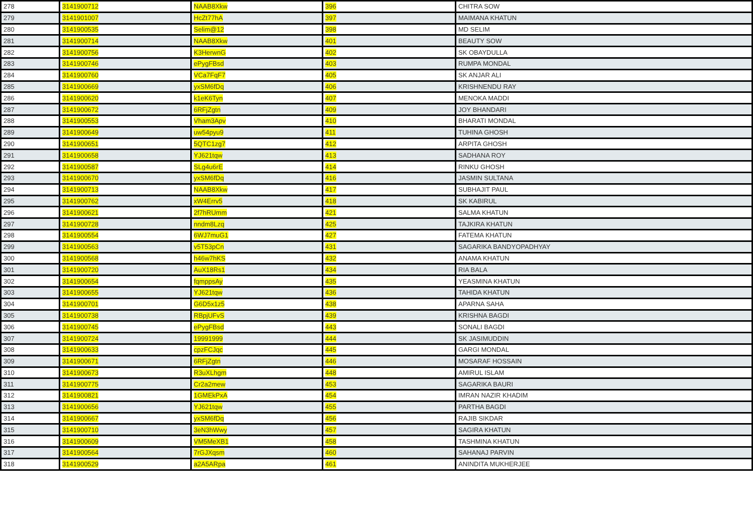| 278 | 3141900712 | NAAB8Xkw | 396 | CHITRA SOW |
| 279 | 3141901007 | HcZt77hA | 397 | MAIMANA KHATUN |
| 280 | 3141900535 | Selim@12 | 398 | MD SELIM |
| 281 | 3141900714 | NAAB8Xkw | 401 | BEAUTY SOW |
| 282 | 3141900756 | K3HerwnG | 402 | SK OBAYDULLA |
| 283 | 3141900746 | ePygFBsd | 403 | RUMPA MONDAL |
| 284 | 3141900760 | VCa7FqF7 | 405 | SK ANJAR ALI |
| 285 | 3141900669 | yxSM6fDq | 406 | KRISHNENDU RAY |
| 286 | 3141900620 | k1eK6Tyn | 407 | MENOKA MADDI |
| 287 | 3141900672 | 6RFjZgtn | 409 | JOY BHANDARI |
| 288 | 3141900553 | Vham3Apv | 410 | BHARATI MONDAL |
| 289 | 3141900649 | uw54pyu9 | 411 | TUHINA GHOSH |
| 290 | 3141900651 | 5QTC1zg7 | 412 | ARPITA GHOSH |
| 291 | 3141900658 | YJ621tqw | 413 | SADHANA ROY |
| 292 | 3141900587 | SLg4u6rE | 414 | RINKU GHOSH |
| 293 | 3141900670 | yxSM6fDq | 416 | JASMIN SULTANA |
| 294 | 3141900713 | NAAB8Xkw | 417 | SUBHAJIT PAUL |
| 295 | 3141900762 | xW4Errv5 | 418 | SK KABIRUL |
| 296 | 3141900621 | 2f7hRUmm | 421 | SALMA KHATUN |
| 297 | 3141900728 | nndm8Lzq | 425 | TAJKIRA KHATUN |
| 298 | 3141900554 | 6WJ7muG1 | 427 | FATEMA KHATUN |
| 299 | 3141900563 | v5T53pCn | 431 | SAGARIKA BANDYOPADHYAY |
| 300 | 3141900568 | h46w7hKS | 432 | ANAMA KHATUN |
| 301 | 3141900720 | AuX18Rs1 | 434 | RIA BALA |
| 302 | 3141900654 | fqmppsAy | 435 | YEASMINA KHATUN |
| 303 | 3141900655 | YJ621tqw | 436 | TAHIDA KHATUN |
| 304 | 3141900701 | G6D5x1z5 | 438 | APARNA SAHA |
| 305 | 3141900738 | RBpjUFvS | 439 | KRISHNA BAGDI |
| 306 | 3141900745 | ePygFBsd | 443 | SONALI BAGDI |
| 307 | 3141900724 | 19991999 | 444 | SK JASIMUDDIN |
| 308 | 3141900633 | cpzFCJqc | 445 | GARGI MONDAL |
| 309 | 3141900671 | 6RFjZgtn | 446 | MOSARAF HOSSAIN |
| 310 | 3141900673 | R3uXLhgm | 448 | AMIRUL ISLAM |
| 311 | 3141900775 | Cr2a2mew | 453 | SAGARIKA BAURI |
| 312 | 3141900821 | 1GMEkPxA | 454 | IMRAN NAZIR KHADIM |
| 313 | 3141900656 | YJ621tqw | 455 | PARTHA BAGDI |
| 314 | 3141900667 | yxSM6fDq | 456 | RAJIB SIKDAR |
| 315 | 3141900710 | 3eN3hWwy | 457 | SAGIRA KHATUN |
| 316 | 3141900609 | VM5MeXB1 | 458 | TASHMINA KHATUN |
| 317 | 3141900564 | 7rGJXqsm | 460 | SAHANAJ PARVIN |
| 318 | 3141900529 | a2A5ARpa | 461 | ANINDITA MUKHERJEE |